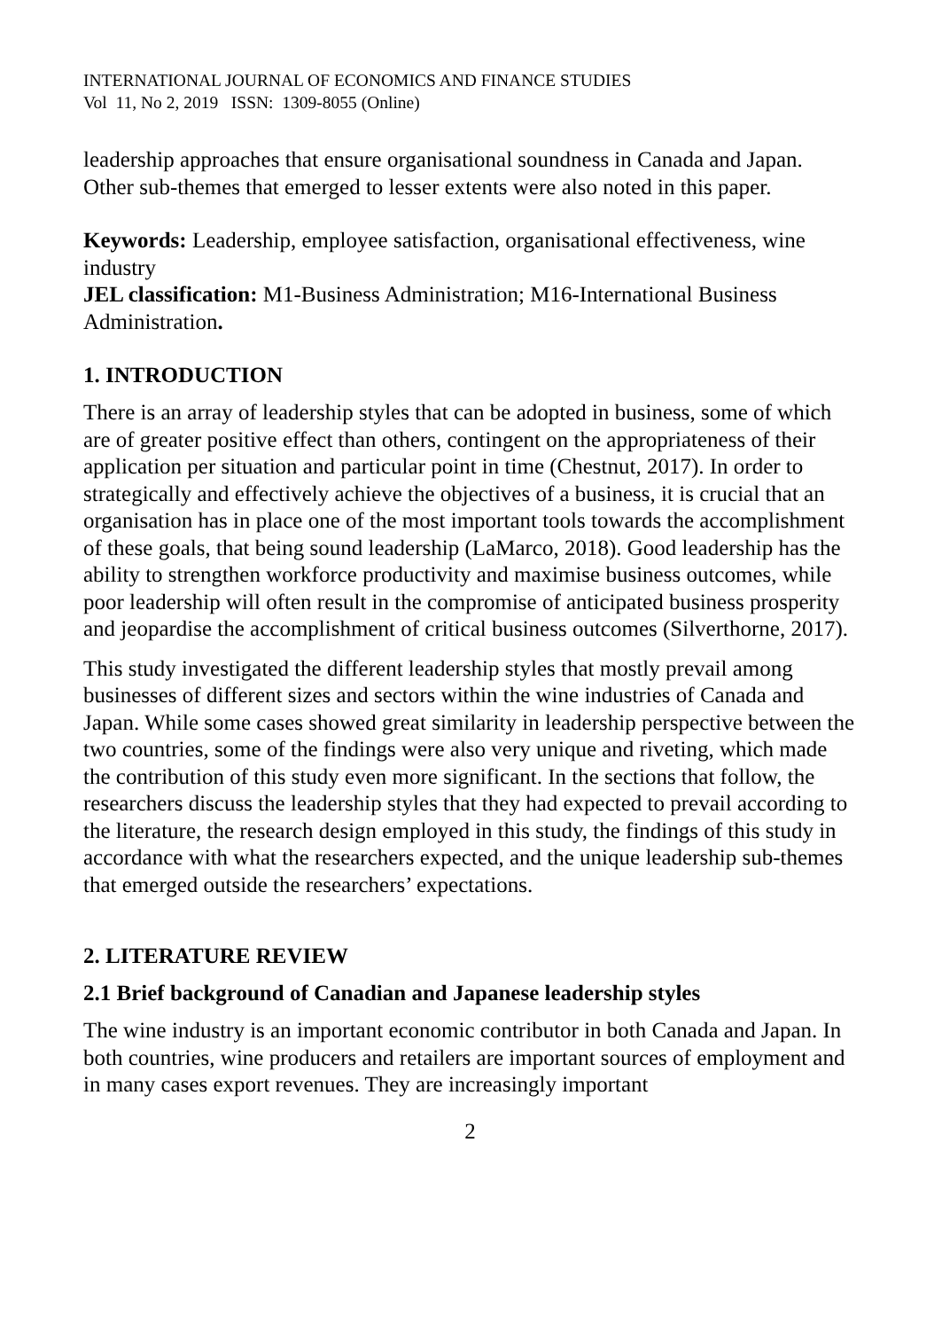INTERNATIONAL JOURNAL OF ECONOMICS AND FINANCE STUDIES
Vol 11, No 2, 2019 ISSN: 1309-8055 (Online)
leadership approaches that ensure organisational soundness in Canada and Japan. Other sub-themes that emerged to lesser extents were also noted in this paper.
Keywords: Leadership, employee satisfaction, organisational effectiveness, wine industry
JEL classification: M1-Business Administration; M16-International Business Administration.
1. INTRODUCTION
There is an array of leadership styles that can be adopted in business, some of which are of greater positive effect than others, contingent on the appropriateness of their application per situation and particular point in time (Chestnut, 2017). In order to strategically and effectively achieve the objectives of a business, it is crucial that an organisation has in place one of the most important tools towards the accomplishment of these goals, that being sound leadership (LaMarco, 2018). Good leadership has the ability to strengthen workforce productivity and maximise business outcomes, while poor leadership will often result in the compromise of anticipated business prosperity and jeopardise the accomplishment of critical business outcomes (Silverthorne, 2017).
This study investigated the different leadership styles that mostly prevail among businesses of different sizes and sectors within the wine industries of Canada and Japan. While some cases showed great similarity in leadership perspective between the two countries, some of the findings were also very unique and riveting, which made the contribution of this study even more significant. In the sections that follow, the researchers discuss the leadership styles that they had expected to prevail according to the literature, the research design employed in this study, the findings of this study in accordance with what the researchers expected, and the unique leadership sub-themes that emerged outside the researchers’ expectations.
2. LITERATURE REVIEW
2.1 Brief background of Canadian and Japanese leadership styles
The wine industry is an important economic contributor in both Canada and Japan. In both countries, wine producers and retailers are important sources of employment and in many cases export revenues. They are increasingly important
2